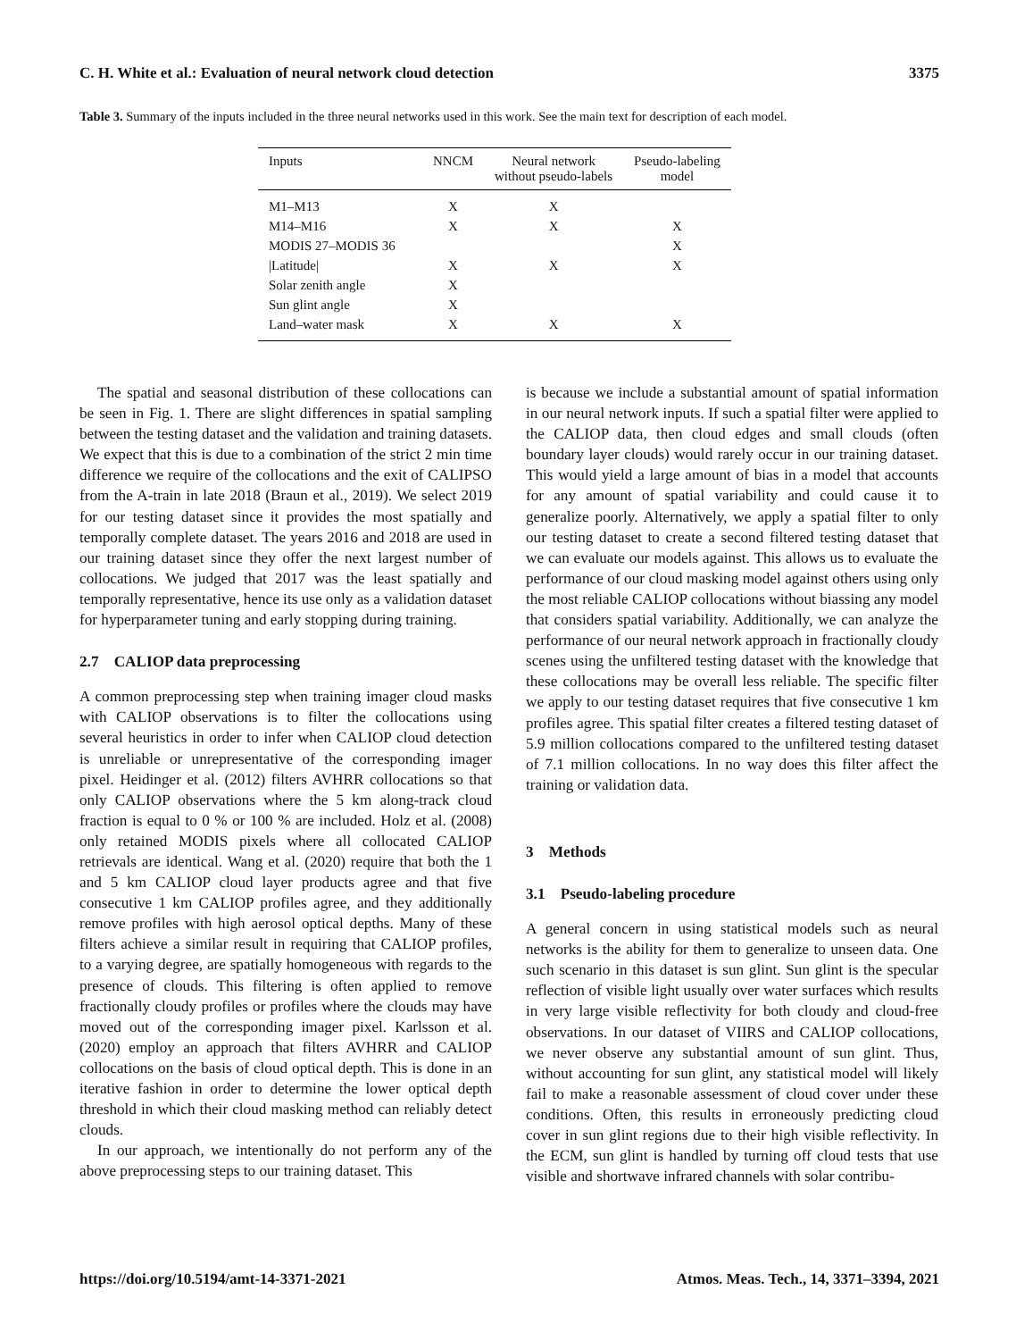C. H. White et al.: Evaluation of neural network cloud detection 3375
Table 3. Summary of the inputs included in the three neural networks used in this work. See the main text for description of each model.
| Inputs | NNCM | Neural network without pseudo-labels | Pseudo-labeling model |
| --- | --- | --- | --- |
| M1–M13 | X | X | |
| M14–M16 | X | X | X |
| MODIS 27–MODIS 36 | | | X |
| /Latitude/ | X | X | X |
| Solar zenith angle | X | | |
| Sun glint angle | X | | |
| Land–water mask | X | X | X |
The spatial and seasonal distribution of these collocations can be seen in Fig. 1. There are slight differences in spatial sampling between the testing dataset and the validation and training datasets. We expect that this is due to a combination of the strict 2 min time difference we require of the collocations and the exit of CALIPSO from the A-train in late 2018 (Braun et al., 2019). We select 2019 for our testing dataset since it provides the most spatially and temporally complete dataset. The years 2016 and 2018 are used in our training dataset since they offer the next largest number of collocations. We judged that 2017 was the least spatially and temporally representative, hence its use only as a validation dataset for hyperparameter tuning and early stopping during training.
2.7 CALIOP data preprocessing
A common preprocessing step when training imager cloud masks with CALIOP observations is to filter the collocations using several heuristics in order to infer when CALIOP cloud detection is unreliable or unrepresentative of the corresponding imager pixel. Heidinger et al. (2012) filters AVHRR collocations so that only CALIOP observations where the 5 km along-track cloud fraction is equal to 0 % or 100 % are included. Holz et al. (2008) only retained MODIS pixels where all collocated CALIOP retrievals are identical. Wang et al. (2020) require that both the 1 and 5 km CALIOP cloud layer products agree and that five consecutive 1 km CALIOP profiles agree, and they additionally remove profiles with high aerosol optical depths. Many of these filters achieve a similar result in requiring that CALIOP profiles, to a varying degree, are spatially homogeneous with regards to the presence of clouds. This filtering is often applied to remove fractionally cloudy profiles or profiles where the clouds may have moved out of the corresponding imager pixel. Karlsson et al. (2020) employ an approach that filters AVHRR and CALIOP collocations on the basis of cloud optical depth. This is done in an iterative fashion in order to determine the lower optical depth threshold in which their cloud masking method can reliably detect clouds.
In our approach, we intentionally do not perform any of the above preprocessing steps to our training dataset. This
is because we include a substantial amount of spatial information in our neural network inputs. If such a spatial filter were applied to the CALIOP data, then cloud edges and small clouds (often boundary layer clouds) would rarely occur in our training dataset. This would yield a large amount of bias in a model that accounts for any amount of spatial variability and could cause it to generalize poorly. Alternatively, we apply a spatial filter to only our testing dataset to create a second filtered testing dataset that we can evaluate our models against. This allows us to evaluate the performance of our cloud masking model against others using only the most reliable CALIOP collocations without biassing any model that considers spatial variability. Additionally, we can analyze the performance of our neural network approach in fractionally cloudy scenes using the unfiltered testing dataset with the knowledge that these collocations may be overall less reliable. The specific filter we apply to our testing dataset requires that five consecutive 1 km profiles agree. This spatial filter creates a filtered testing dataset of 5.9 million collocations compared to the unfiltered testing dataset of 7.1 million collocations. In no way does this filter affect the training or validation data.
3 Methods
3.1 Pseudo-labeling procedure
A general concern in using statistical models such as neural networks is the ability for them to generalize to unseen data. One such scenario in this dataset is sun glint. Sun glint is the specular reflection of visible light usually over water surfaces which results in very large visible reflectivity for both cloudy and cloud-free observations. In our dataset of VIIRS and CALIOP collocations, we never observe any substantial amount of sun glint. Thus, without accounting for sun glint, any statistical model will likely fail to make a reasonable assessment of cloud cover under these conditions. Often, this results in erroneously predicting cloud cover in sun glint regions due to their high visible reflectivity. In the ECM, sun glint is handled by turning off cloud tests that use visible and shortwave infrared channels with solar contribu-
https://doi.org/10.5194/amt-14-3371-2021 Atmos. Meas. Tech., 14, 3371–3394, 2021